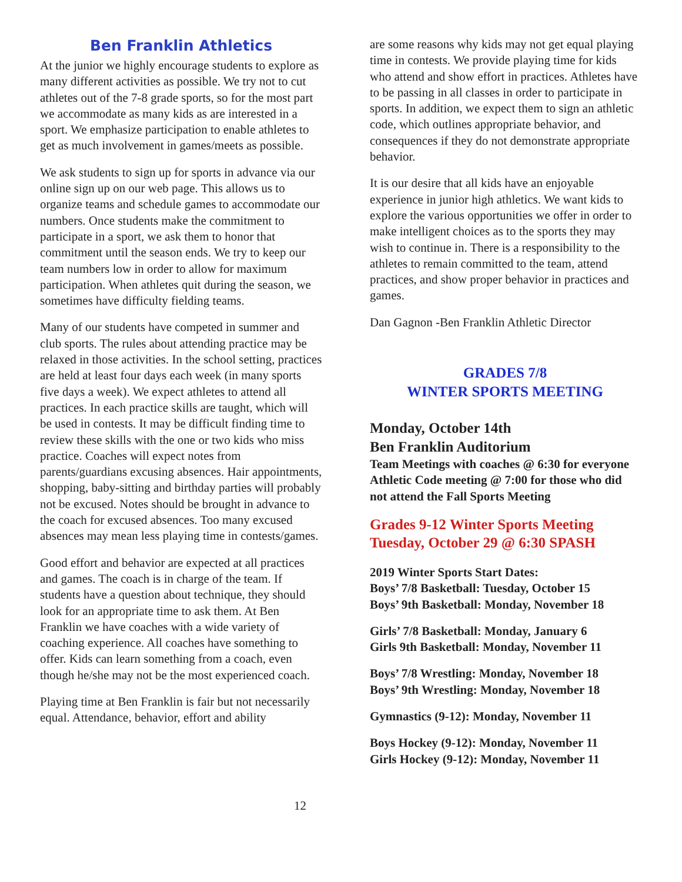Ben Franklin Athletics
At the junior we highly encourage students to explore as many different activities as possible. We try not to cut athletes out of the 7-8 grade sports, so for the most part we accommodate as many kids as are interested in a sport. We emphasize participation to enable athletes to get as much involvement in games/meets as possible.
We ask students to sign up for sports in advance via our online sign up on our web page. This allows us to organize teams and schedule games to accommodate our numbers. Once students make the commitment to participate in a sport, we ask them to honor that commitment until the season ends. We try to keep our team numbers low in order to allow for maximum participation. When athletes quit during the season, we sometimes have difficulty fielding teams.
Many of our students have competed in summer and club sports. The rules about attending practice may be relaxed in those activities. In the school setting, practices are held at least four days each week (in many sports five days a week). We expect athletes to attend all practices. In each practice skills are taught, which will be used in contests. It may be difficult finding time to review these skills with the one or two kids who miss practice. Coaches will expect notes from parents/guardians excusing absences. Hair appointments, shopping, baby-sitting and birthday parties will probably not be excused. Notes should be brought in advance to the coach for excused absences. Too many excused absences may mean less playing time in contests/games.
Good effort and behavior are expected at all practices and games. The coach is in charge of the team. If students have a question about technique, they should look for an appropriate time to ask them. At Ben Franklin we have coaches with a wide variety of coaching experience. All coaches have something to offer. Kids can learn something from a coach, even though he/she may not be the most experienced coach.
Playing time at Ben Franklin is fair but not necessarily equal. Attendance, behavior, effort and ability
are some reasons why kids may not get equal playing time in contests. We provide playing time for kids who attend and show effort in practices. Athletes have to be passing in all classes in order to participate in sports. In addition, we expect them to sign an athletic code, which outlines appropriate behavior, and consequences if they do not demonstrate appropriate behavior.
It is our desire that all kids have an enjoyable experience in junior high athletics. We want kids to explore the various opportunities we offer in order to make intelligent choices as to the sports they may wish to continue in. There is a responsibility to the athletes to remain committed to the team, attend practices, and show proper behavior in practices and games.
Dan Gagnon -Ben Franklin Athletic Director
GRADES 7/8
WINTER SPORTS MEETING
Monday, October 14th
Ben Franklin Auditorium
Team Meetings with coaches @ 6:30 for everyone
Athletic Code meeting @ 7:00 for those who did not attend the Fall Sports Meeting
Grades 9-12 Winter Sports Meeting
Tuesday, October 29 @ 6:30 SPASH
2019 Winter Sports Start Dates:
Boys’ 7/8 Basketball: Tuesday, October 15
Boys’ 9th Basketball: Monday, November 18
Girls’ 7/8 Basketball: Monday, January 6
Girls 9th Basketball: Monday, November 11
Boys’ 7/8 Wrestling: Monday, November 18
Boys’ 9th Wrestling: Monday, November 18
Gymnastics (9-12): Monday, November 11
Boys Hockey (9-12): Monday, November 11
Girls Hockey (9-12): Monday, November 11
12